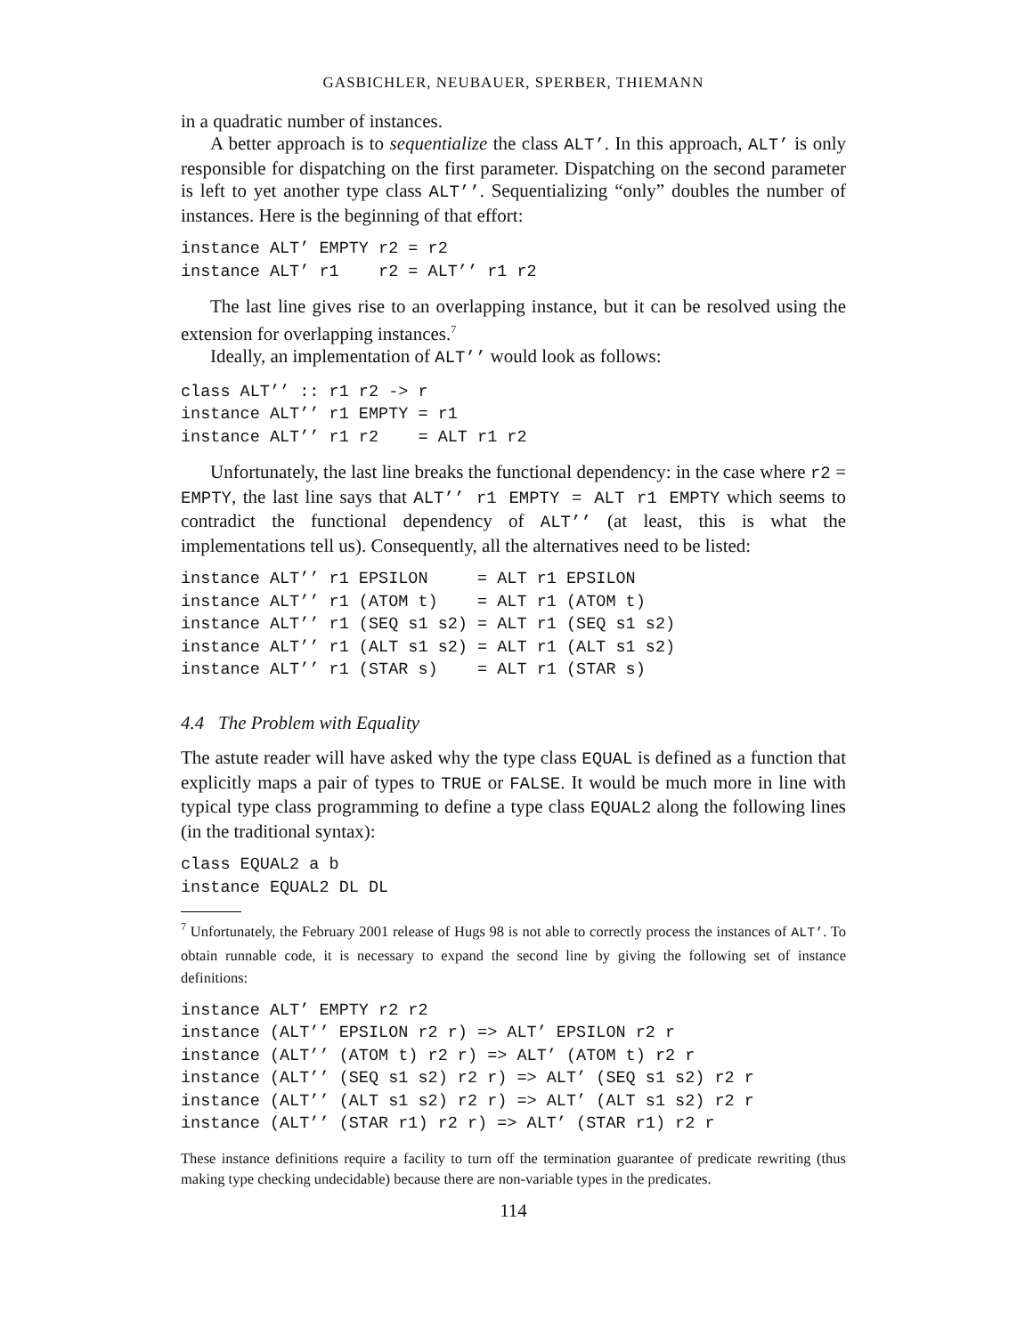GASBICHLER, NEUBAUER, SPERBER, THIEMANN
in a quadratic number of instances.
A better approach is to sequentialize the class ALT’. In this approach, ALT’ is only responsible for dispatching on the first parameter. Dispatching on the second parameter is left to yet another type class ALT’’. Sequentializing “only” doubles the number of instances. Here is the beginning of that effort:
instance ALT’ EMPTY r2 = r2
instance ALT’ r1    r2 = ALT’’ r1 r2
The last line gives rise to an overlapping instance, but it can be resolved using the extension for overlapping instances.<sup>7</sup>
Ideally, an implementation of ALT’’ would look as follows:
class ALT’’ :: r1 r2 -> r
instance ALT’’ r1 EMPTY = r1
instance ALT’’ r1 r2    = ALT r1 r2
Unfortunately, the last line breaks the functional dependency: in the case where r2 = EMPTY, the last line says that ALT’’ r1 EMPTY = ALT r1 EMPTY which seems to contradict the functional dependency of ALT’’ (at least, this is what the implementations tell us). Consequently, all the alternatives need to be listed:
instance ALT’’ r1 EPSILON     = ALT r1 EPSILON
instance ALT’’ r1 (ATOM t)    = ALT r1 (ATOM t)
instance ALT’’ r1 (SEQ s1 s2) = ALT r1 (SEQ s1 s2)
instance ALT’’ r1 (ALT s1 s2) = ALT r1 (ALT s1 s2)
instance ALT’’ r1 (STAR s)    = ALT r1 (STAR s)
4.4 The Problem with Equality
The astute reader will have asked why the type class EQUAL is defined as a function that explicitly maps a pair of types to TRUE or FALSE. It would be much more in line with typical type class programming to define a type class EQUAL2 along the following lines (in the traditional syntax):
class EQUAL2 a b
instance EQUAL2 DL DL
<sup>7</sup> Unfortunately, the February 2001 release of Hugs 98 is not able to correctly process the instances of ALT’. To obtain runnable code, it is necessary to expand the second line by giving the following set of instance definitions:
instance ALT’ EMPTY r2 r2
instance (ALT’’ EPSILON r2 r) => ALT’ EPSILON r2 r
instance (ALT’’ (ATOM t) r2 r) => ALT’ (ATOM t) r2 r
instance (ALT’’ (SEQ s1 s2) r2 r) => ALT’ (SEQ s1 s2) r2 r
instance (ALT’’ (ALT s1 s2) r2 r) => ALT’ (ALT s1 s2) r2 r
instance (ALT’’ (STAR r1) r2 r) => ALT’ (STAR r1) r2 r
These instance definitions require a facility to turn off the termination guarantee of predicate rewriting (thus making type checking undecidable) because there are non-variable types in the predicates.
114